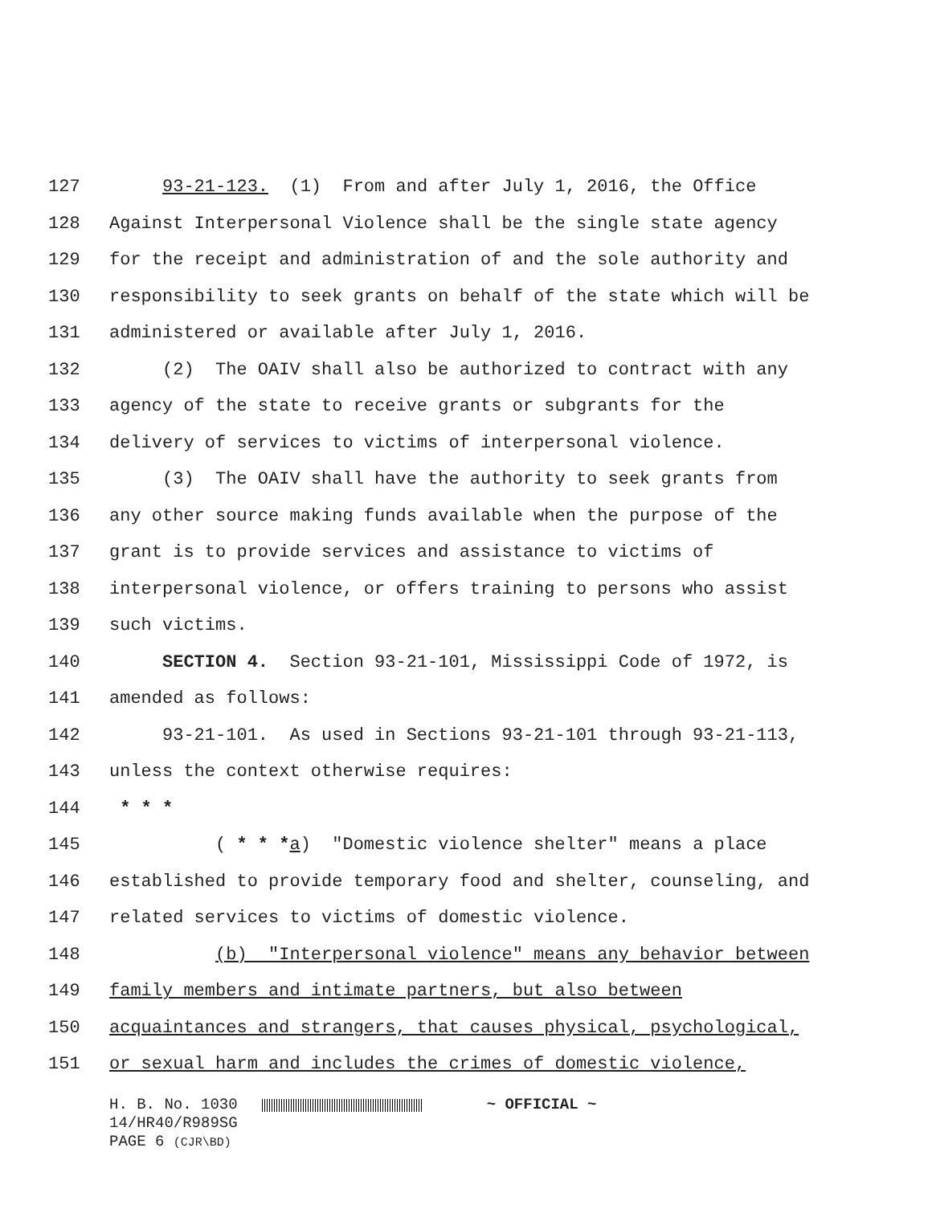127 93-21-123. (1) From and after July 1, 2016, the Office
128 Against Interpersonal Violence shall be the single state agency
129 for the receipt and administration of and the sole authority and
130 responsibility to seek grants on behalf of the state which will be
131 administered or available after July 1, 2016.
132 (2) The OAIV shall also be authorized to contract with any
133 agency of the state to receive grants or subgrants for the
134 delivery of services to victims of interpersonal violence.
135 (3) The OAIV shall have the authority to seek grants from
136 any other source making funds available when the purpose of the
137 grant is to provide services and assistance to victims of
138 interpersonal violence, or offers training to persons who assist
139 such victims.
140 SECTION 4. Section 93-21-101, Mississippi Code of 1972, is
141 amended as follows:
142 93-21-101. As used in Sections 93-21-101 through 93-21-113,
143 unless the context otherwise requires:
144 * * *
145 ( * * *a) "Domestic violence shelter" means a place
146 established to provide temporary food and shelter, counseling, and
147 related services to victims of domestic violence.
148 (b) "Interpersonal violence" means any behavior between
149 family members and intimate partners, but also between
150 acquaintances and strangers, that causes physical, psychological,
151 or sexual harm and includes the crimes of domestic violence,
H. B. No. 1030 ~ OFFICIAL ~
14/HR40/R989SG
PAGE 6 (CJR\BD)